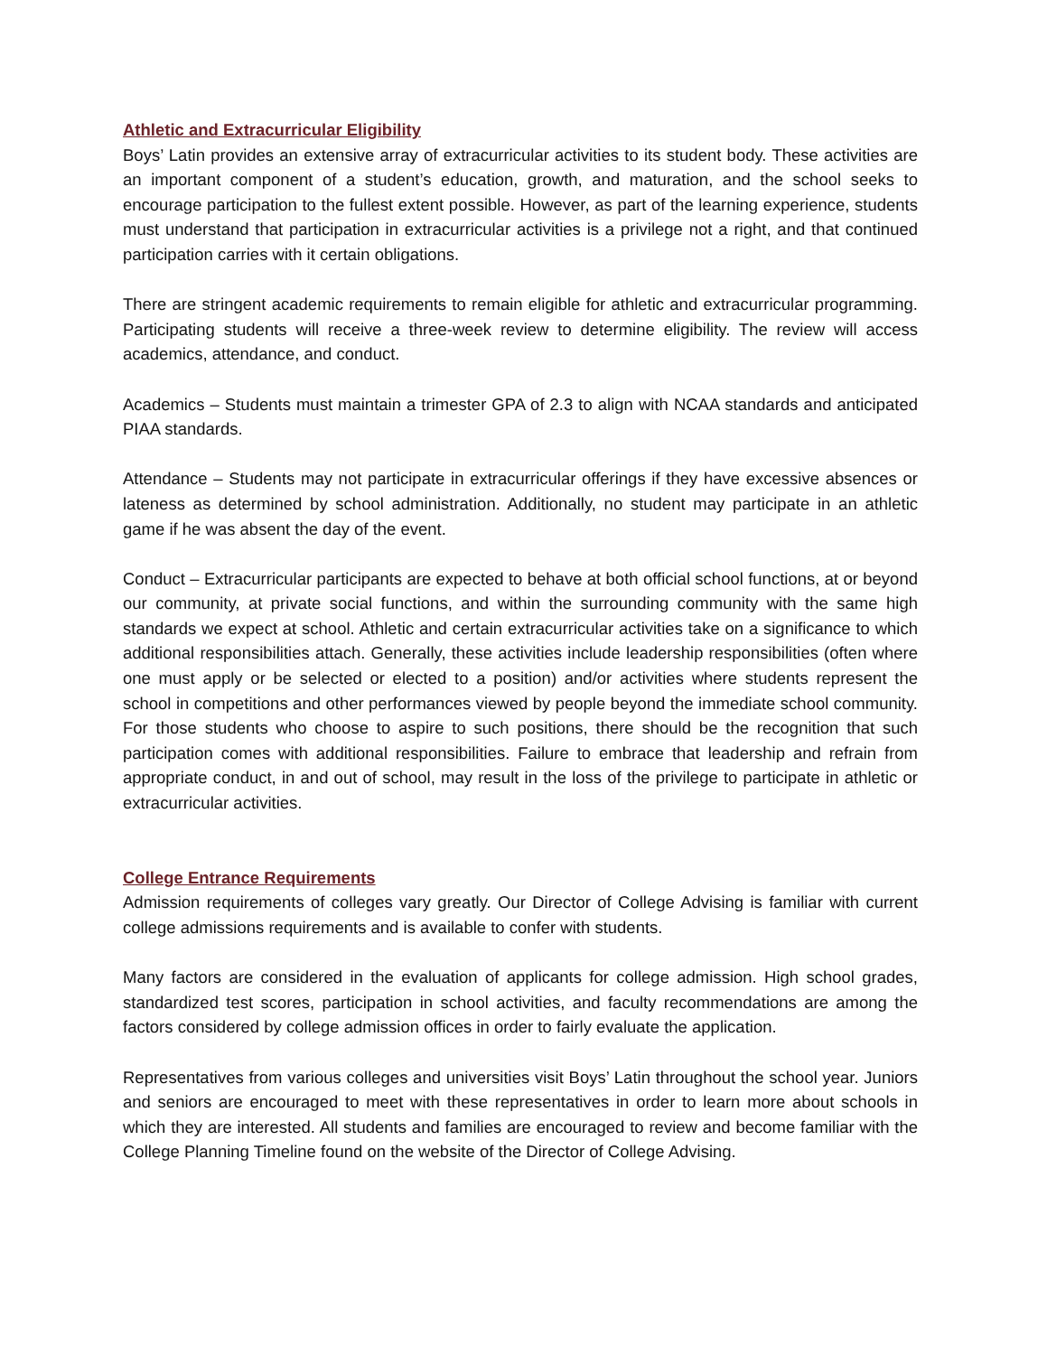Athletic and Extracurricular Eligibility
Boys’ Latin provides an extensive array of extracurricular activities to its student body. These activities are an important component of a student’s education, growth, and maturation, and the school seeks to encourage participation to the fullest extent possible. However, as part of the learning experience, students must understand that participation in extracurricular activities is a privilege not a right, and that continued participation carries with it certain obligations.
There are stringent academic requirements to remain eligible for athletic and extracurricular programming. Participating students will receive a three-week review to determine eligibility. The review will access academics, attendance, and conduct.
Academics – Students must maintain a trimester GPA of 2.3 to align with NCAA standards and anticipated PIAA standards.
Attendance – Students may not participate in extracurricular offerings if they have excessive absences or lateness as determined by school administration. Additionally, no student may participate in an athletic game if he was absent the day of the event.
Conduct – Extracurricular participants are expected to behave at both official school functions, at or beyond our community, at private social functions, and within the surrounding community with the same high standards we expect at school. Athletic and certain extracurricular activities take on a significance to which additional responsibilities attach. Generally, these activities include leadership responsibilities (often where one must apply or be selected or elected to a position) and/or activities where students represent the school in competitions and other performances viewed by people beyond the immediate school community. For those students who choose to aspire to such positions, there should be the recognition that such participation comes with additional responsibilities. Failure to embrace that leadership and refrain from appropriate conduct, in and out of school, may result in the loss of the privilege to participate in athletic or extracurricular activities.
College Entrance Requirements
Admission requirements of colleges vary greatly. Our Director of College Advising is familiar with current college admissions requirements and is available to confer with students.
Many factors are considered in the evaluation of applicants for college admission. High school grades, standardized test scores, participation in school activities, and faculty recommendations are among the factors considered by college admission offices in order to fairly evaluate the application.
Representatives from various colleges and universities visit Boys’ Latin throughout the school year. Juniors and seniors are encouraged to meet with these representatives in order to learn more about schools in which they are interested. All students and families are encouraged to review and become familiar with the College Planning Timeline found on the website of the Director of College Advising.